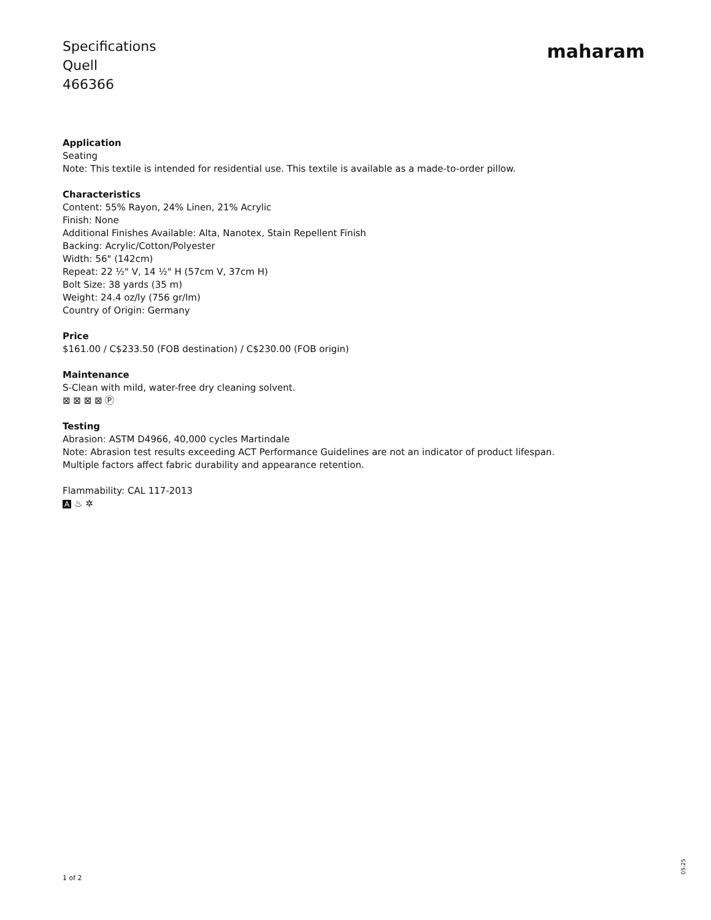Specifications
Quell
466366
maharam
Application
Seating
Note: This textile is intended for residential use. This textile is available as a made-to-order pillow.
Characteristics
Content: 55% Rayon, 24% Linen, 21% Acrylic
Finish: None
Additional Finishes Available: Alta, Nanotex, Stain Repellent Finish
Backing: Acrylic/Cotton/Polyester
Width: 56" (142cm)
Repeat: 22 ½" V, 14 ½" H (57cm V, 37cm H)
Bolt Size: 38 yards (35 m)
Weight: 24.4 oz/ly (756 gr/lm)
Country of Origin: Germany
Price
$161.00 / C$233.50 (FOB destination) / C$230.00 (FOB origin)
Maintenance
S-Clean with mild, water-free dry cleaning solvent.
⊠ ⊠ ⊠ ⊠ Ⓟ
Testing
Abrasion: ASTM D4966, 40,000 cycles Martindale
Note: Abrasion test results exceeding ACT Performance Guidelines are not an indicator of product lifespan.
Multiple factors affect fabric durability and appearance retention.
Flammability: CAL 117-2013
A ♨ ✲
1 of 2
05.25